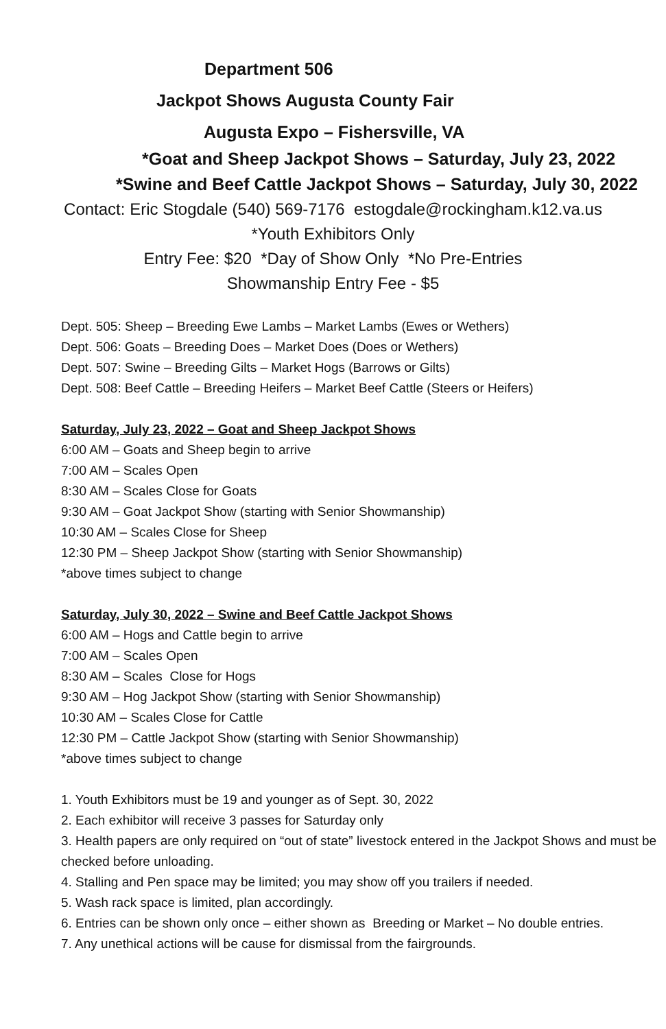Department 506
Jackpot Shows Augusta County Fair
Augusta Expo – Fishersville, VA
*Goat and Sheep Jackpot Shows – Saturday, July 23, 2022
*Swine and Beef Cattle Jackpot Shows – Saturday, July 30, 2022
Contact: Eric Stogdale (540) 569-7176 estogdale@rockingham.k12.va.us
*Youth Exhibitors Only
Entry Fee: $20 *Day of Show Only *No Pre-Entries
Showmanship Entry Fee - $5
Dept. 505: Sheep – Breeding Ewe Lambs – Market Lambs (Ewes or Wethers)
Dept. 506: Goats – Breeding Does – Market Does (Does or Wethers)
Dept. 507: Swine – Breeding Gilts – Market Hogs (Barrows or Gilts)
Dept. 508: Beef Cattle – Breeding Heifers – Market Beef Cattle (Steers or Heifers)
Saturday, July 23, 2022 – Goat and Sheep Jackpot Shows
6:00 AM – Goats and Sheep begin to arrive
7:00 AM – Scales Open
8:30 AM – Scales Close for Goats
9:30 AM – Goat Jackpot Show (starting with Senior Showmanship)
10:30 AM – Scales Close for Sheep
12:30 PM – Sheep Jackpot Show (starting with Senior Showmanship)
*above times subject to change
Saturday, July 30, 2022 – Swine and Beef Cattle Jackpot Shows
6:00 AM – Hogs and Cattle begin to arrive
7:00 AM – Scales Open
8:30 AM – Scales Close for Hogs
9:30 AM – Hog Jackpot Show (starting with Senior Showmanship)
10:30 AM – Scales Close for Cattle
12:30 PM – Cattle Jackpot Show (starting with Senior Showmanship)
*above times subject to change
1. Youth Exhibitors must be 19 and younger as of Sept. 30, 2022
2. Each exhibitor will receive 3 passes for Saturday only
3. Health papers are only required on “out of state” livestock entered in the Jackpot Shows and must be checked before unloading.
4. Stalling and Pen space may be limited; you may show off you trailers if needed.
5. Wash rack space is limited, plan accordingly.
6. Entries can be shown only once – either shown as Breeding or Market – No double entries.
7. Any unethical actions will be cause for dismissal from the fairgrounds.